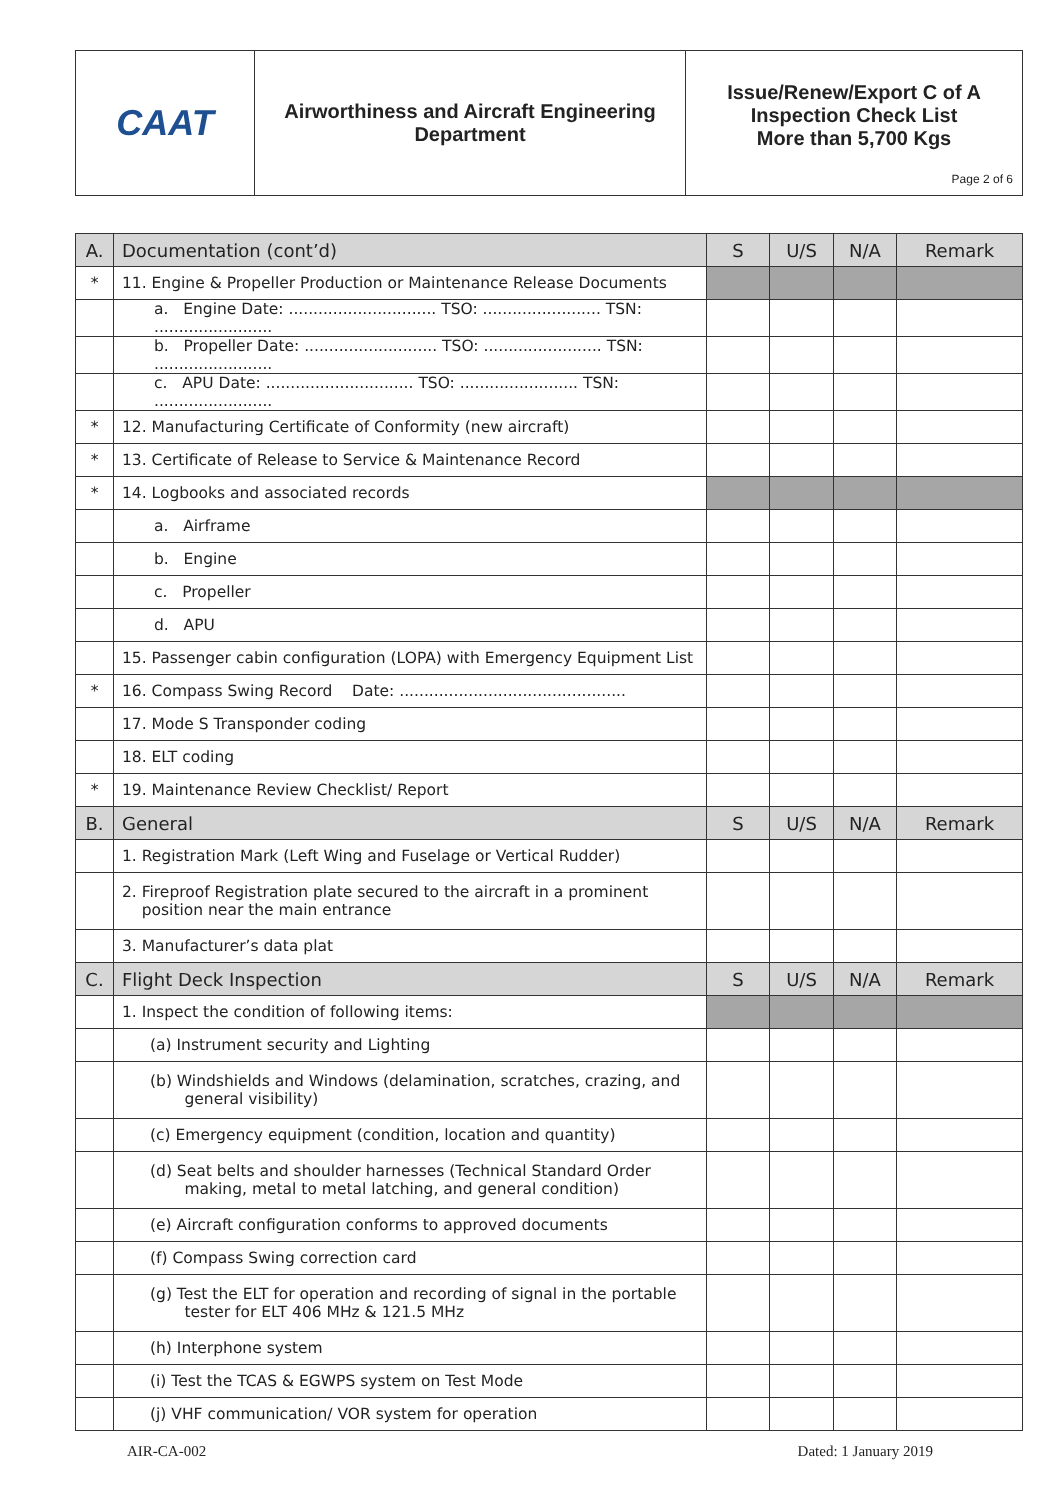| CAAT | Airworthiness and Aircraft Engineering Department | Issue/Renew/Export C of A Inspection Check List More than 5,700 Kgs Page 2 of 6 |
| A. | Documentation (cont’d) | S | U/S | N/A | Remark |
| * | 11. Engine & Propeller Production or Maintenance Release Documents | | | | |
| | a. Engine Date: .............................. TSO: ........................ TSN: ........................ | | | | |
| | b. Propeller Date: ........................... TSO: ........................ TSN: ........................ | | | | |
| | c. APU Date: .............................. TSO: ........................ TSN: ........................ | | | | |
| * | 12. Manufacturing Certificate of Conformity (new aircraft) | | | | |
| * | 13. Certificate of Release to Service & Maintenance Record | | | | |
| * | 14. Logbooks and associated records | | | | |
| | a. Airframe | | | | |
| | b. Engine | | | | |
| | c. Propeller | | | | |
| | d. APU | | | | |
| | 15. Passenger cabin configuration (LOPA) with Emergency Equipment List | | | | |
| * | 16. Compass Swing Record Date: .............................................. | | | | |
| | 17. Mode S Transponder coding | | | | |
| | 18. ELT coding | | | | |
| * | 19. Maintenance Review Checklist/ Report | | | | |
| B. | General | S | U/S | N/A | Remark |
| | 1. Registration Mark (Left Wing and Fuselage or Vertical Rudder) | | | | |
| | 2. Fireproof Registration plate secured to the aircraft in a prominent position near the main entrance | | | | |
| | 3. Manufacturer’s data plat | | | | |
| C. | Flight Deck Inspection | S | U/S | N/A | Remark |
| | 1. Inspect the condition of following items: | | | | |
| | (a) Instrument security and Lighting | | | | |
| | (b) Windshields and Windows (delamination, scratches, crazing, and general visibility) | | | | |
| | (c) Emergency equipment (condition, location and quantity) | | | | |
| | (d) Seat belts and shoulder harnesses (Technical Standard Order making, metal to metal latching, and general condition) | | | | |
| | (e) Aircraft configuration conforms to approved documents | | | | |
| | (f) Compass Swing correction card | | | | |
| | (g) Test the ELT for operation and recording of signal in the portable tester for ELT 406 MHz & 121.5 MHz | | | | |
| | (h) Interphone system | | | | |
| | (i) Test the TCAS & EGWPS system on Test Mode | | | | |
| | (j) VHF communication/ VOR system for operation | | | | |
AIR-CA-002 Dated: 1 January 2019